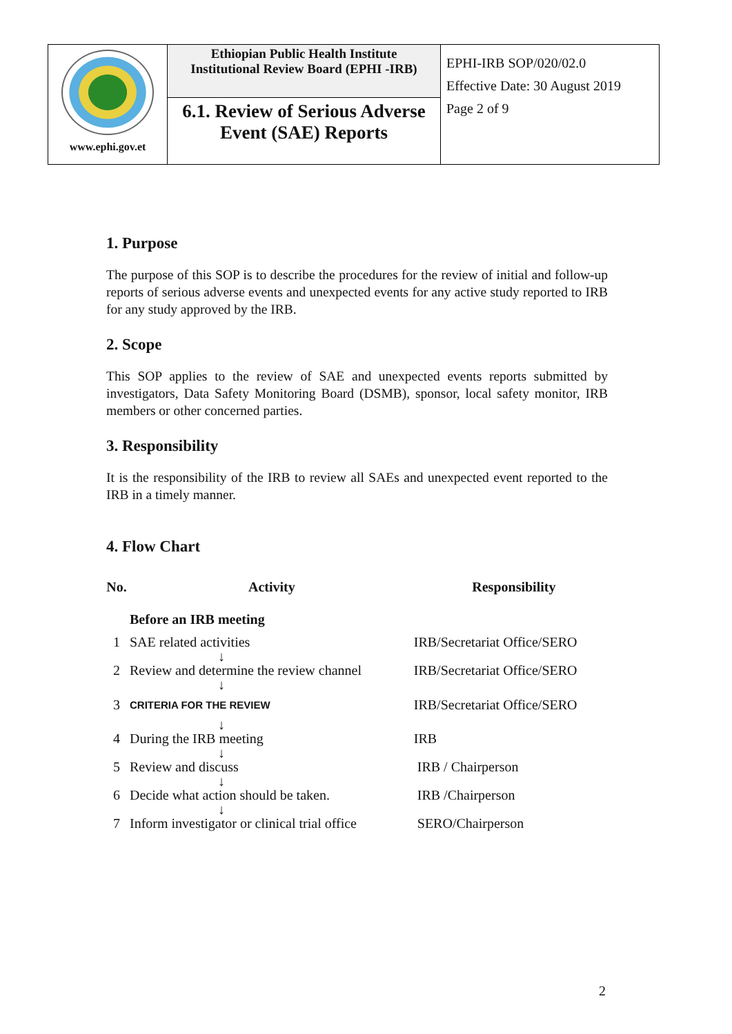| www.ephi.gov.et | Ethiopian Public Health Institute Institutional Review Board (EPHI -IRB) 6.1. Review of Serious Adverse Event (SAE) Reports | EPHI-IRB SOP/020/02.0 Effective Date: 30 August 2019 Page 2 of 9 |
1. Purpose
The purpose of this SOP is to describe the procedures for the review of initial and follow-up reports of serious adverse events and unexpected events for any active study reported to IRB for any study approved by the IRB.
2. Scope
This SOP applies to the review of SAE and unexpected events reports submitted by investigators, Data Safety Monitoring Board (DSMB), sponsor, local safety monitor, IRB members or other concerned parties.
3. Responsibility
It is the responsibility of the IRB to review all SAEs and unexpected event reported to the IRB in a timely manner.
4. Flow Chart
| No. | Activity | Responsibility |
| --- | --- | --- |
| | Before an IRB meeting | |
| 1 | SAE related activities | IRB/Secretariat Office/SERO |
| | ↓ | |
| 2 | Review and determine the review channel | IRB/Secretariat Office/SERO |
| | ↓ | |
| 3 | CRITERIA FOR THE REVIEW | IRB/Secretariat Office/SERO |
| | ↓ | |
| 4 | During the IRB meeting | IRB |
| | ↓ | |
| 5 | Review and discuss | IRB / Chairperson |
| | ↓ | |
| 6 | Decide what action should be taken. | IRB /Chairperson |
| | ↓ | |
| 7 | Inform investigator or clinical trial office | SERO/Chairperson |
2